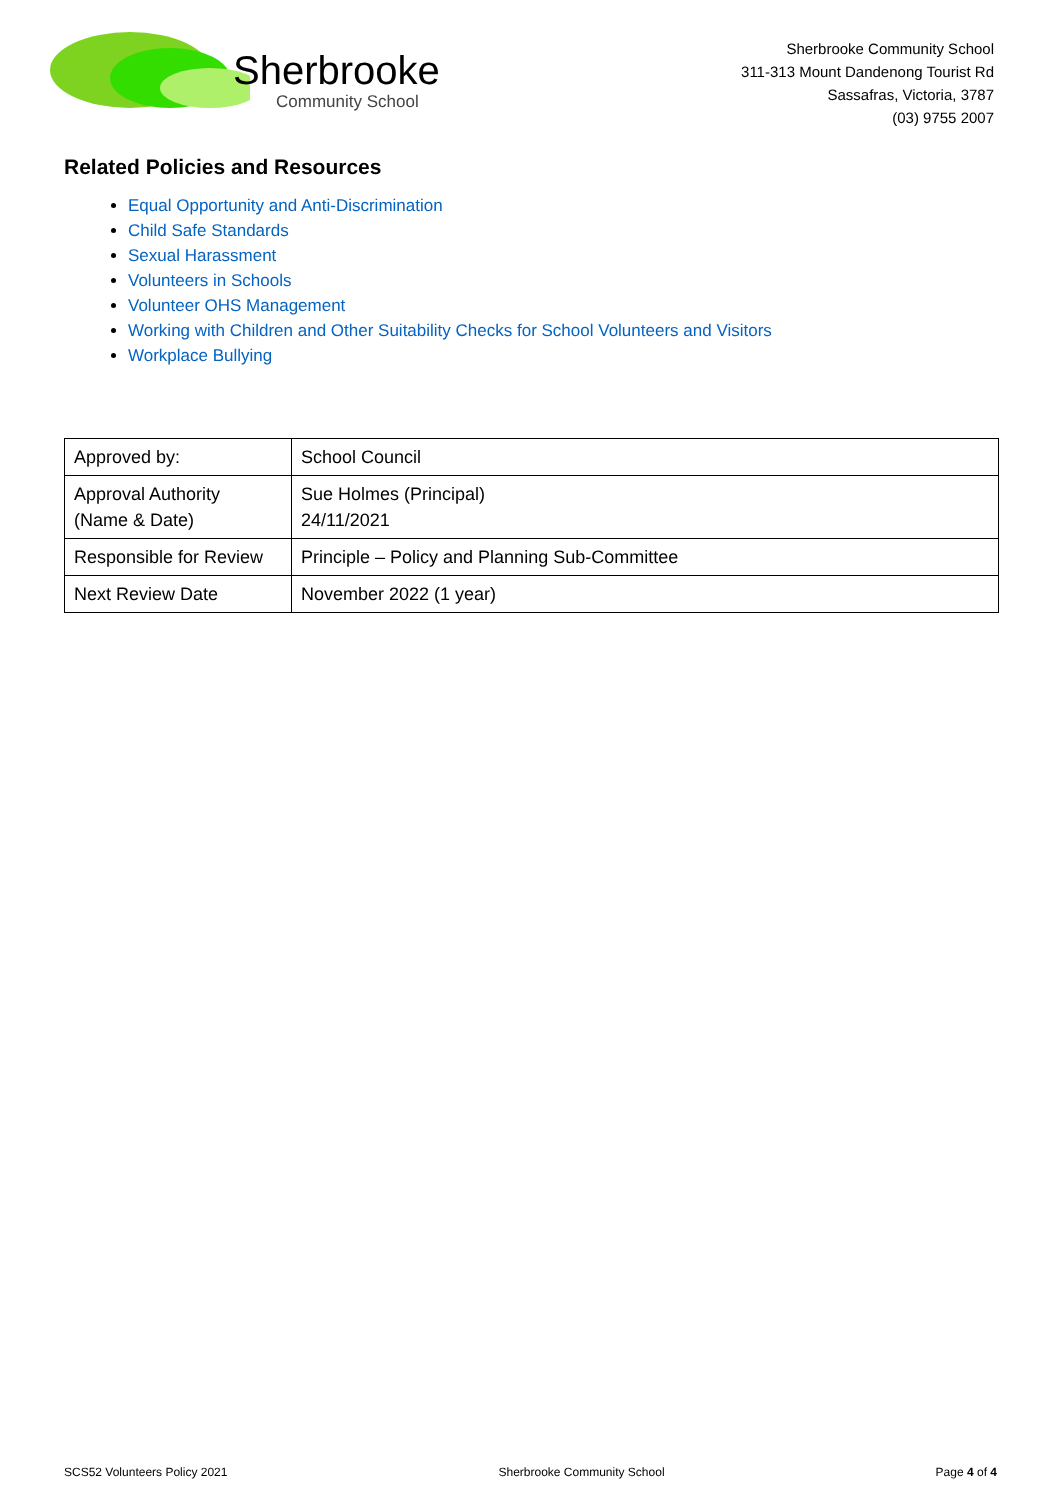Sherbrooke
Community School
Sherbrooke Community School
311-313 Mount Dandenong Tourist Rd
Sassafras, Victoria, 3787
(03) 9755 2007
Related Policies and Resources
Equal Opportunity and Anti-Discrimination
Child Safe Standards
Sexual Harassment
Volunteers in Schools
Volunteer OHS Management
Working with Children and Other Suitability Checks for School Volunteers and Visitors
Workplace Bullying
| Approved by: | School Council |
| Approval Authority (Name & Date) | Sue Holmes (Principal) 24/11/2021 |
| Responsible for Review | Principle – Policy and Planning Sub-Committee |
| Next Review Date | November 2022 (1 year) |
SCS52 Volunteers Policy 2021 Sherbrooke Community School Page 4 of 4